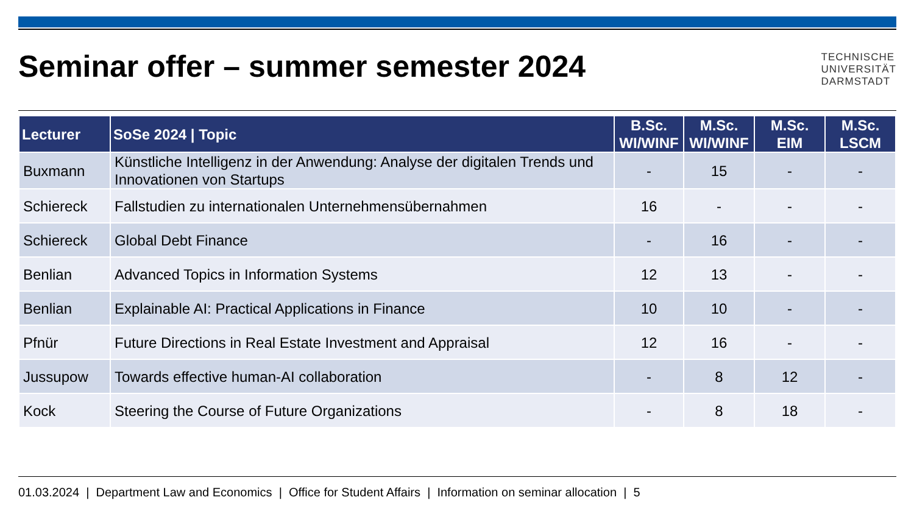Seminar offer – summer semester 2024
TECHNISCHE
UNIVERSITÄT
DARMSTADT
| Lecturer | SoSe 2024 / Topic | B.Sc. WI/WINF | M.Sc. WI/WINF | M.Sc. EIM | M.Sc. LSCM |
| --- | --- | --- | --- | --- | --- |
| Buxmann | Künstliche Intelligenz in der Anwendung: Analyse der digitalen Trends und Innovationen von Startups | - | 15 | - | - |
| Schiereck | Fallstudien zu internationalen Unternehmensübernahmen | 16 | - | - | - |
| Schiereck | Global Debt Finance | - | 16 | - | - |
| Benlian | Advanced Topics in Information Systems | 12 | 13 | - | - |
| Benlian | Explainable AI: Practical Applications in Finance | 10 | 10 | - | - |
| Pfnür | Future Directions in Real Estate Investment and Appraisal | 12 | 16 | - | - |
| Jussupow | Towards effective human-AI collaboration | - | 8 | 12 | - |
| Kock | Steering the Course of Future Organizations | - | 8 | 18 | - |
01.03.2024 | Department Law and Economics | Office for Student Affairs | Information on seminar allocation | 5